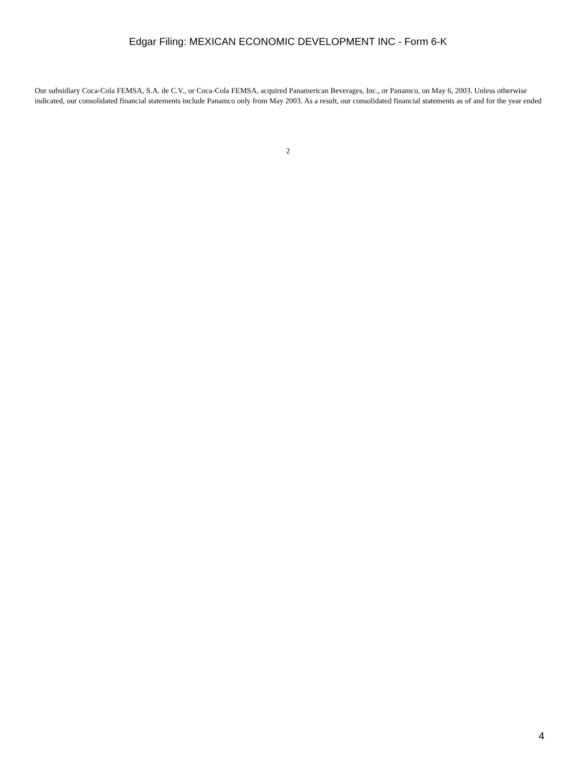Edgar Filing: MEXICAN ECONOMIC DEVELOPMENT INC - Form 6-K
Our subsidiary Coca-Cola FEMSA, S.A. de C.V., or Coca-Cola FEMSA, acquired Panamerican Beverages, Inc., or Panamco, on May 6, 2003. Unless otherwise indicated, our consolidated financial statements include Panamco only from May 2003. As a result, our consolidated financial statements as of and for the year ended
2
4